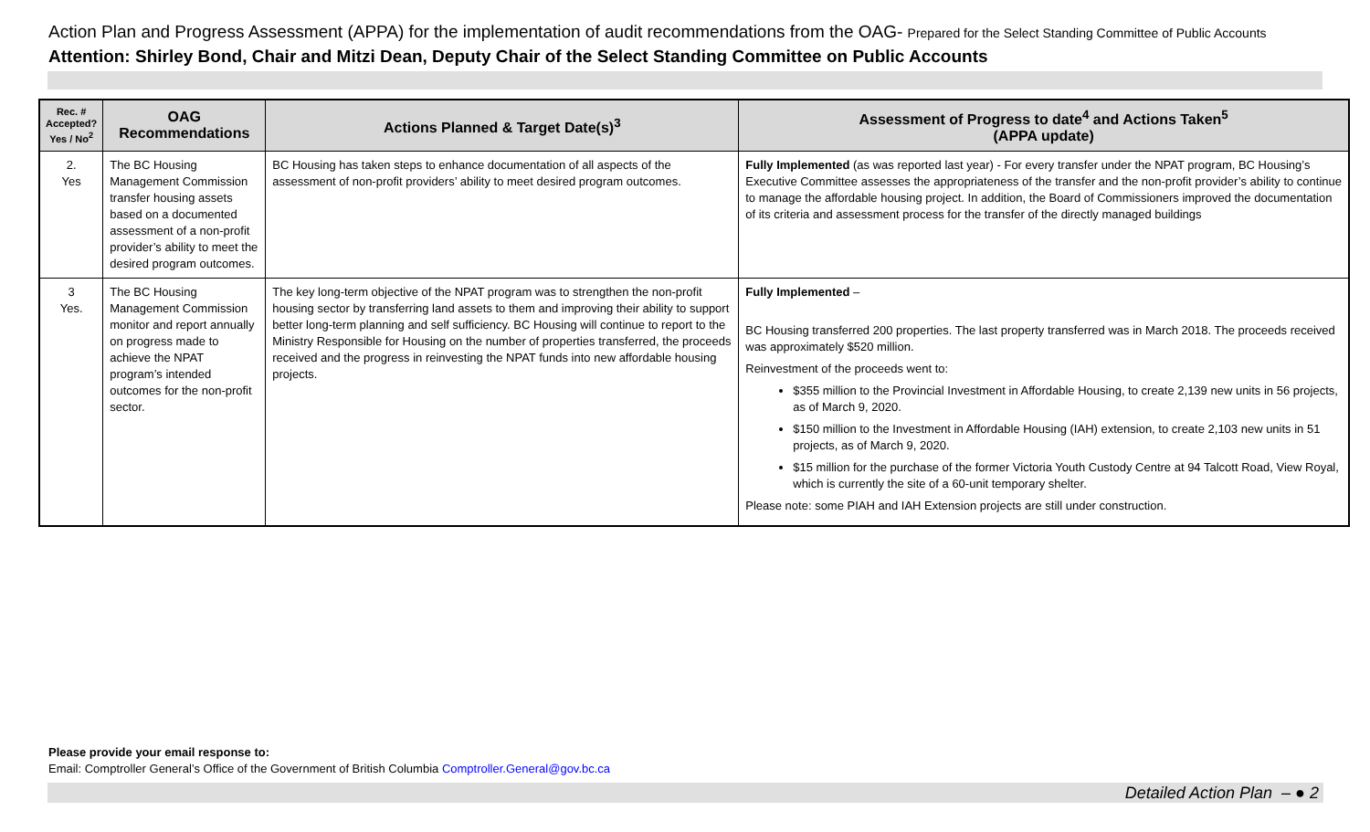Action Plan and Progress Assessment (APPA) for the implementation of audit recommendations from the OAG- Prepared for the Select Standing Committee of Public Accounts
Attention: Shirley Bond, Chair and Mitzi Dean, Deputy Chair of the Select Standing Committee on Public Accounts
| Rec. # Accepted? Yes / No<sup>2</sup> | OAG Recommendations | Actions Planned & Target Date(s)<sup>3</sup> | Assessment of Progress to date<sup>4</sup> and Actions Taken<sup>5</sup> (APPA update) |
| --- | --- | --- | --- |
| 2. Yes | The BC Housing Management Commission transfer housing assets based on a documented assessment of a non-profit provider’s ability to meet the desired program outcomes. | BC Housing has taken steps to enhance documentation of all aspects of the assessment of non-profit providers’ ability to meet desired program outcomes. | Fully Implemented (as was reported last year) - For every transfer under the NPAT program, BC Housing’s Executive Committee assesses the appropriateness of the transfer and the non-profit provider’s ability to continue to manage the affordable housing project. In addition, the Board of Commissioners improved the documentation of its criteria and assessment process for the transfer of the directly managed buildings |
| 3 Yes. | The BC Housing Management Commission monitor and report annually on progress made to achieve the NPAT program’s intended outcomes for the non-profit sector. | The key long-term objective of the NPAT program was to strengthen the non-profit housing sector by transferring land assets to them and improving their ability to support better long-term planning and self sufficiency. BC Housing will continue to report to the Ministry Responsible for Housing on the number of properties transferred, the proceeds received and the progress in reinvesting the NPAT funds into new affordable housing projects. | Fully Implemented – BC Housing transferred 200 properties. The last property transferred was in March 2018. The proceeds received was approximately $520 million. Reinvestment of the proceeds went to: $355 million to the Provincial Investment in Affordable Housing, to create 2,139 new units in 56 projects, as of March 9, 2020. $150 million to the Investment in Affordable Housing (IAH) extension, to create 2,103 new units in 51 projects, as of March 9, 2020. $15 million for the purchase of the former Victoria Youth Custody Centre at 94 Talcott Road, View Royal, which is currently the site of a 60-unit temporary shelter. Please note: some PIAH and IAH Extension projects are still under construction. |
Please provide your email response to:
Email: Comptroller General’s Office of the Government of British Columbia Comptroller.General@gov.bc.ca
Detailed Action Plan – ● 2